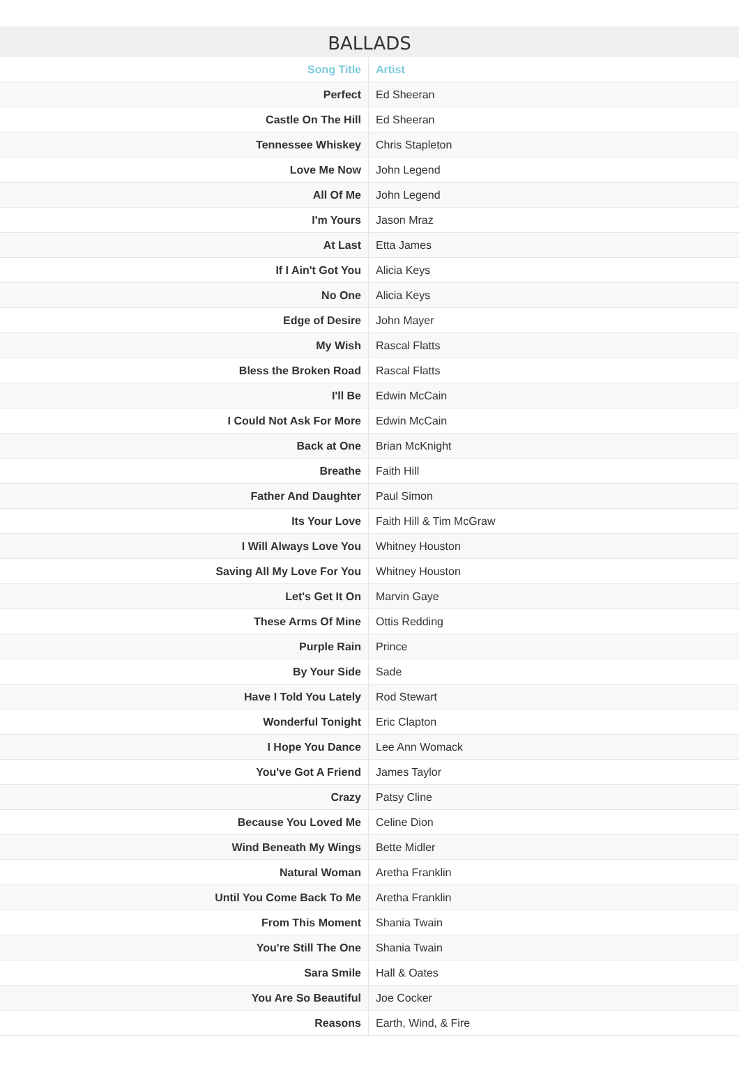BALLADS
| Song Title | Artist |
| --- | --- |
| Perfect | Ed Sheeran |
| Castle On The Hill | Ed Sheeran |
| Tennessee Whiskey | Chris Stapleton |
| Love Me Now | John Legend |
| All Of Me | John Legend |
| I'm Yours | Jason Mraz |
| At Last | Etta James |
| If I Ain't Got You | Alicia Keys |
| No One | Alicia Keys |
| Edge of Desire | John Mayer |
| My Wish | Rascal Flatts |
| Bless the Broken Road | Rascal Flatts |
| I'll Be | Edwin McCain |
| I Could Not Ask For More | Edwin McCain |
| Back at One | Brian McKnight |
| Breathe | Faith Hill |
| Father And Daughter | Paul Simon |
| Its Your Love | Faith Hill & Tim McGraw |
| I Will Always Love You | Whitney Houston |
| Saving All My Love For You | Whitney Houston |
| Let's Get It On | Marvin Gaye |
| These Arms Of Mine | Ottis Redding |
| Purple Rain | Prince |
| By Your Side | Sade |
| Have I Told You Lately | Rod Stewart |
| Wonderful Tonight | Eric Clapton |
| I Hope You Dance | Lee Ann Womack |
| You've Got A Friend | James Taylor |
| Crazy | Patsy Cline |
| Because You Loved Me | Celine Dion |
| Wind Beneath My Wings | Bette Midler |
| Natural Woman | Aretha Franklin |
| Until You Come Back To Me | Aretha Franklin |
| From This Moment | Shania Twain |
| You're Still The One | Shania Twain |
| Sara Smile | Hall & Oates |
| You Are So Beautiful | Joe Cocker |
| Reasons | Earth, Wind, & Fire |